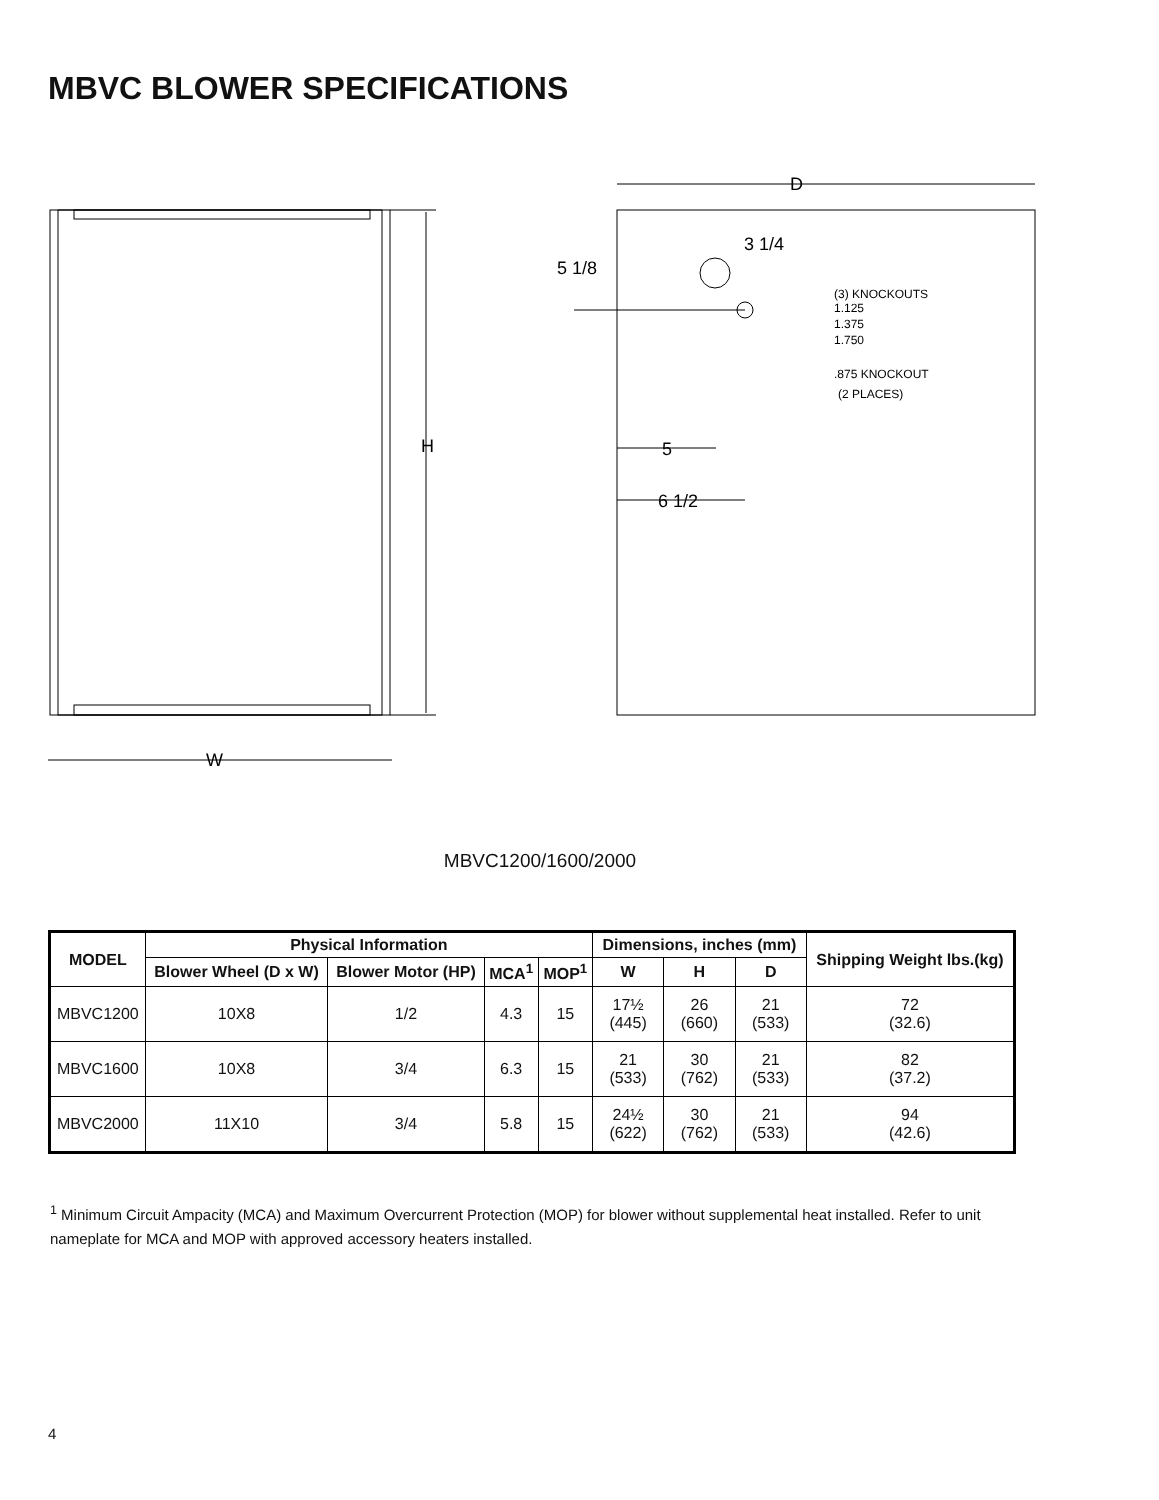MBVC BLOWER SPECIFICATIONS
H
W
D
5 1/8
3 1/4
(3) KNOCKOUTS
1.125
1.375
1.750
.875 KNOCKOUT
(2 PLACES)
5
6 1/2
MBVC1200/1600/2000
| MODEL | Physical Information | | | | Dimensions, inches (mm) | | | Shipping Weight lbs.(kg) |
| --- | --- | --- | --- | --- | --- | --- | --- | --- |
| | Blower Wheel (D x W) | Blower Motor (HP) | MCA<sup>1</sup> | MOP<sup>1</sup> | W | H | D | |
| MBVC1200 | 10X8 | 1/2 | 4.3 | 15 | 17½ (445) | 26 (660) | 21 (533) | 72 (32.6) |
| MBVC1600 | 10X8 | 3/4 | 6.3 | 15 | 21 (533) | 30 (762) | 21 (533) | 82 (37.2) |
| MBVC2000 | 11X10 | 3/4 | 5.8 | 15 | 24½ (622) | 30 (762) | 21 (533) | 94 (42.6) |
<sup>1</sup> Minimum Circuit Ampacity (MCA) and Maximum Overcurrent Protection (MOP) for blower without supplemental heat installed. Refer to unit nameplate for MCA and MOP with approved accessory heaters installed.
4